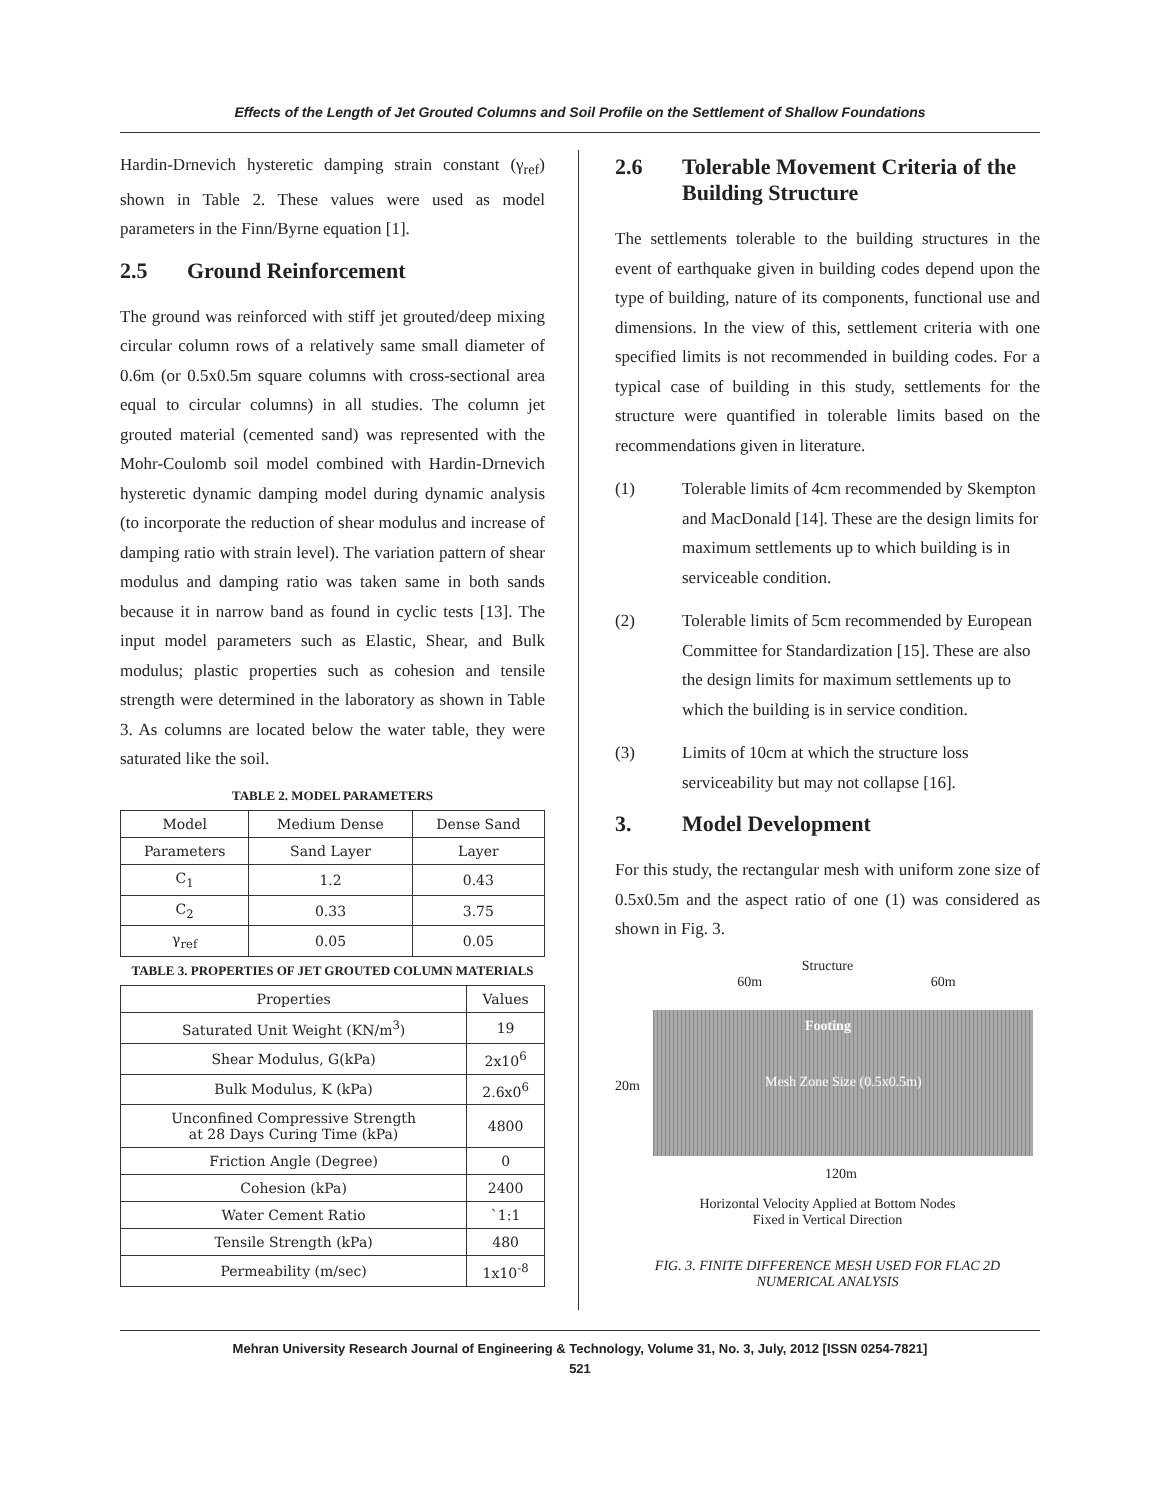Effects of the Length of Jet Grouted Columns and Soil Profile on the Settlement of Shallow Foundations
Hardin-Drnevich hysteretic damping strain constant (γ<sub>ref</sub>) shown in Table 2. These values were used as model parameters in the Finn/Byrne equation [1].
2.5 Ground Reinforcement
The ground was reinforced with stiff jet grouted/deep mixing circular column rows of a relatively same small diameter of 0.6m (or 0.5x0.5m square columns with cross-sectional area equal to circular columns) in all studies. The column jet grouted material (cemented sand) was represented with the Mohr-Coulomb soil model combined with Hardin-Drnevich hysteretic dynamic damping model during dynamic analysis (to incorporate the reduction of shear modulus and increase of damping ratio with strain level). The variation pattern of shear modulus and damping ratio was taken same in both sands because it in narrow band as found in cyclic tests [13]. The input model parameters such as Elastic, Shear, and Bulk modulus; plastic properties such as cohesion and tensile strength were determined in the laboratory as shown in Table 3. As columns are located below the water table, they were saturated like the soil.
TABLE 2. MODEL PARAMETERS
| Model | Medium Dense | Dense Sand |
| --- | --- | --- |
| Parameters | Sand Layer | Layer |
| C<sub>1</sub> | 1.2 | 0.43 |
| C<sub>2</sub> | 0.33 | 3.75 |
| γ<sub>ref</sub> | 0.05 | 0.05 |
TABLE 3. PROPERTIES OF JET GROUTED COLUMN MATERIALS
| Properties | Values |
| --- | --- |
| Saturated Unit Weight (KN/m<sup>3</sup>) | 19 |
| Shear Modulus, G(kPa) | 2x10<sup>6</sup> |
| Bulk Modulus, K (kPa) | 2.6x0<sup>6</sup> |
| Unconfined Compressive Strength at 28 Days Curing Time (kPa) | 4800 |
| Friction Angle (Degree) | 0 |
| Cohesion (kPa) | 2400 |
| Water Cement Ratio | `1:1 |
| Tensile Strength (kPa) | 480 |
| Permeability (m/sec) | 1x10<sup>-8</sup> |
2.6 Tolerable Movement Criteria of the Building Structure
The settlements tolerable to the building structures in the event of earthquake given in building codes depend upon the type of building, nature of its components, functional use and dimensions. In the view of this, settlement criteria with one specified limits is not recommended in building codes. For a typical case of building in this study, settlements for the structure were quantified in tolerable limits based on the recommendations given in literature.
(1) Tolerable limits of 4cm recommended by Skempton and MacDonald [14]. These are the design limits for maximum settlements up to which building is in serviceable condition.
(2) Tolerable limits of 5cm recommended by European Committee for Standardization [15]. These are also the design limits for maximum settlements up to which the building is in service condition.
(3) Limits of 10cm at which the structure loss serviceability but may not collapse [16].
3. Model Development
For this study, the rectangular mesh with uniform zone size of 0.5x0.5m and the aspect ratio of one (1) was considered as shown in Fig. 3.
Structure
60m 60m
Footing
20m Mesh Zone Size (0.5x0.5m)
120m
Horizontal Velocity Applied at Bottom Nodes
Fixed in Vertical Direction
FIG. 3. FINITE DIFFERENCE MESH USED FOR FLAC 2D NUMERICAL ANALYSIS
Mehran University Research Journal of Engineering & Technology, Volume 31, No. 3, July, 2012 [ISSN 0254-7821]
521